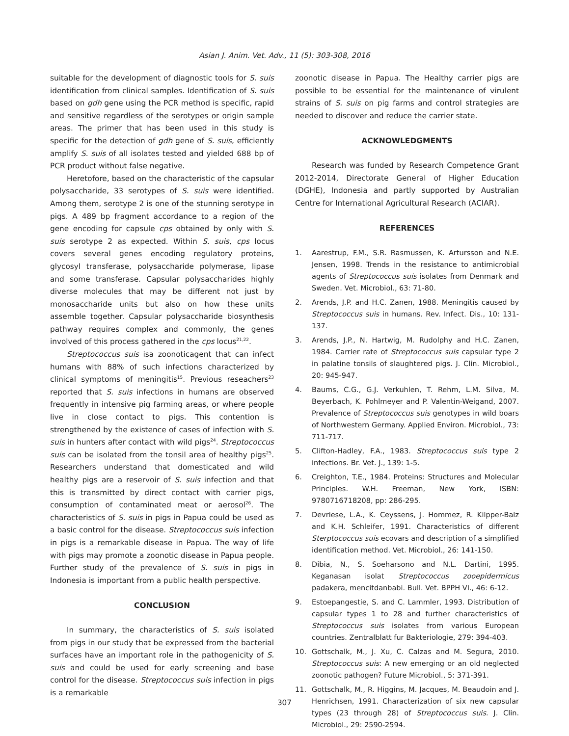Asian J. Anim. Vet. Adv., 11 (5): 303-308, 2016
suitable for the development of diagnostic tools for S. suis identification from clinical samples. Identification of S. suis based on gdh gene using the PCR method is specific, rapid and sensitive regardless of the serotypes or origin sample areas. The primer that has been used in this study is specific for the detection of gdh gene of S. suis, efficiently amplify S. suis of all isolates tested and yielded 688 bp of PCR product without false negative.
Heretofore, based on the characteristic of the capsular polysaccharide, 33 serotypes of S. suis were identified. Among them, serotype 2 is one of the stunning serotype in pigs. A 489 bp fragment accordance to a region of the gene encoding for capsule cps obtained by only with S. suis serotype 2 as expected. Within S. suis, cps locus covers several genes encoding regulatory proteins, glycosyl transferase, polysaccharide polymerase, lipase and some transferase. Capsular polysaccharides highly diverse molecules that may be different not just by monosaccharide units but also on how these units assemble together. Capsular polysaccharide biosynthesis pathway requires complex and commonly, the genes involved of this process gathered in the cps locus<sup>21,22</sup>.
Streptococcus suis isa zoonoticagent that can infect humans with 88% of such infections characterized by clinical symptoms of meningitis<sup>15</sup>. Previous reseachers<sup>23</sup> reported that S. suis infections in humans are observed frequently in intensive pig farming areas, or where people live in close contact to pigs. This contention is strengthened by the existence of cases of infection with S. suis in hunters after contact with wild pigs<sup>24</sup>. Streptococcus suis can be isolated from the tonsil area of healthy pigs<sup>25</sup>. Researchers understand that domesticated and wild healthy pigs are a reservoir of S. suis infection and that this is transmitted by direct contact with carrier pigs, consumption of contaminated meat or aerosol<sup>26</sup>. The characteristics of S. suis in pigs in Papua could be used as a basic control for the disease. Streptococcus suis infection in pigs is a remarkable disease in Papua. The way of life with pigs may promote a zoonotic disease in Papua people. Further study of the prevalence of S. suis in pigs in Indonesia is important from a public health perspective.
CONCLUSION
In summary, the characteristics of S. suis isolated from pigs in our study that be expressed from the bacterial surfaces have an important role in the pathogenicity of S. suis and could be used for early screening and base control for the disease. Streptococcus suis infection in pigs is a remarkable
zoonotic disease in Papua. The Healthy carrier pigs are possible to be essential for the maintenance of virulent strains of S. suis on pig farms and control strategies are needed to discover and reduce the carrier state.
ACKNOWLEDGMENTS
Research was funded by Research Competence Grant 2012-2014, Directorate General of Higher Education (DGHE), Indonesia and partly supported by Australian Centre for International Agricultural Research (ACIAR).
REFERENCES
1. Aarestrup, F.M., S.R. Rasmussen, K. Artursson and N.E. Jensen, 1998. Trends in the resistance to antimicrobial agents of Streptococcus suis isolates from Denmark and Sweden. Vet. Microbiol., 63: 71-80.
2. Arends, J.P. and H.C. Zanen, 1988. Meningitis caused by Streptococcus suis in humans. Rev. Infect. Dis., 10: 131-137.
3. Arends, J.P., N. Hartwig, M. Rudolphy and H.C. Zanen, 1984. Carrier rate of Streptococcus suis capsular type 2 in palatine tonsils of slaughtered pigs. J. Clin. Microbiol., 20: 945-947.
4. Baums, C.G., G.J. Verkuhlen, T. Rehm, L.M. Silva, M. Beyerbach, K. Pohlmeyer and P. Valentin-Weigand, 2007. Prevalence of Streptococcus suis genotypes in wild boars of Northwestern Germany. Applied Environ. Microbiol., 73: 711-717.
5. Clifton-Hadley, F.A., 1983. Streptococcus suis type 2 infections. Br. Vet. J., 139: 1-5.
6. Creighton, T.E., 1984. Proteins: Structures and Molecular Principles. W.H. Freeman, New York, ISBN: 9780716718208, pp: 286-295.
7. Devriese, L.A., K. Ceyssens, J. Hommez, R. Kilpper-Balz and K.H. Schleifer, 1991. Characteristics of different Sterptococcus suis ecovars and description of a simplified identification method. Vet. Microbiol., 26: 141-150.
8. Dibia, N., S. Soeharsono and N.L. Dartini, 1995. Keganasan isolat Streptococcus zooepidermicus padakera, mencitdanbabi. Bull. Vet. BPPH VI., 46: 6-12.
9. Estoepangestie, S. and C. Lammler, 1993. Distribution of capsular types 1 to 28 and further characteristics of Streptococcus suis isolates from various European countries. Zentralblatt fur Bakteriologie, 279: 394-403.
10. Gottschalk, M., J. Xu, C. Calzas and M. Segura, 2010. Streptococcus suis: A new emerging or an old neglected zoonotic pathogen? Future Microbiol., 5: 371-391.
11. Gottschalk, M., R. Higgins, M. Jacques, M. Beaudoin and J. Henrichsen, 1991. Characterization of six new capsular types (23 through 28) of Streptococcus suis. J. Clin. Microbiol., 29: 2590-2594.
307